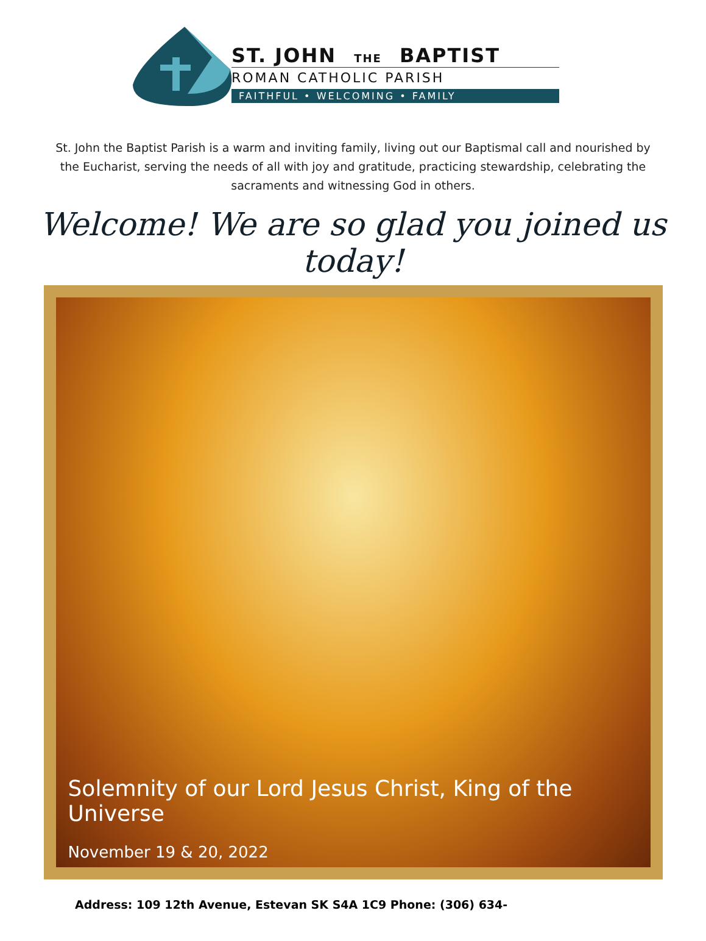ST. JOHN THE BAPTIST
ROMAN CATHOLIC PARISH
FAITHFUL • WELCOMING • FAMILY
St. John the Baptist Parish is a warm and inviting family, living out our Baptismal call and nourished by the Eucharist, serving the needs of all with joy and gratitude, practicing stewardship, celebrating the sacraments and witnessing God in others.
Welcome! We are so glad you joined us today!
Solemnity of our Lord Jesus Christ, King of the Universe
November 19 & 20, 2022
Address: 109 12th Avenue, Estevan SK S4A 1C9 Phone: (306) 634-